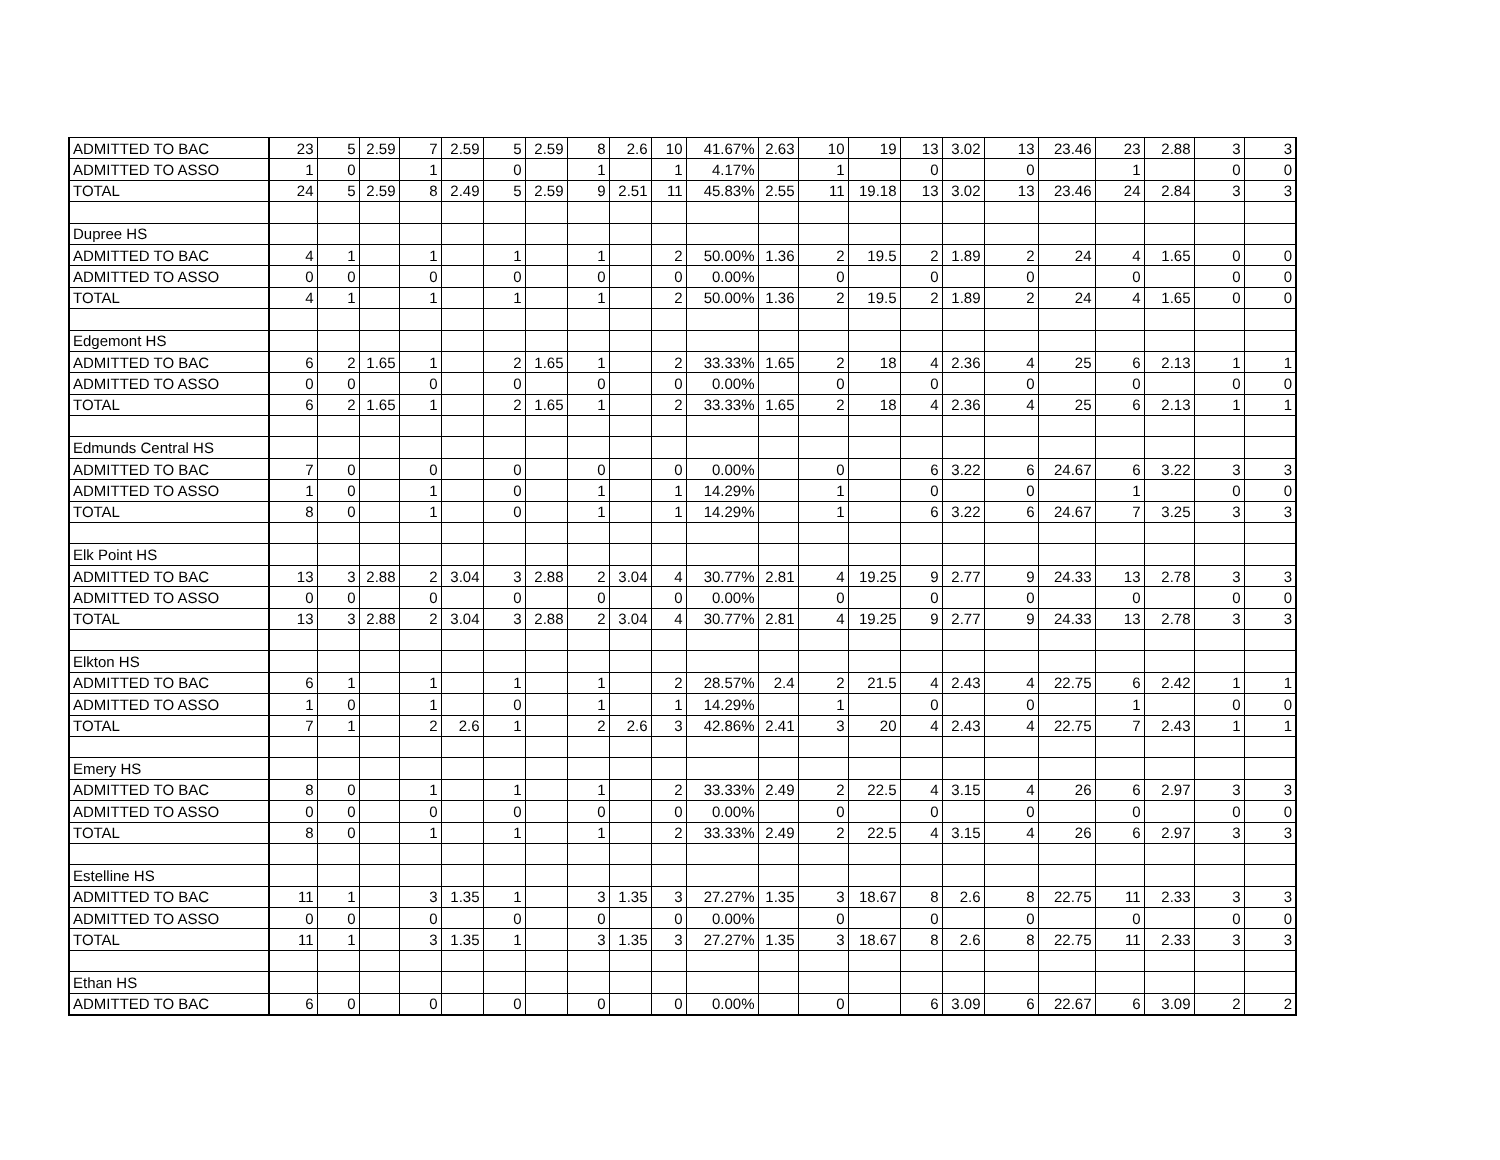| ADMITTED TO BAC | 23 | 5 | 2.59 | 7 | 2.59 | 5 | 2.59 | 8 | 2.6 | 10 | 41.67% | 2.63 | 10 | 19 | 13 | 3.02 | 13 | 23.46 | 23 | 2.88 | 3 | 3 |
| ADMITTED TO ASSO | 1 | 0 | | 1 | | 0 | | 1 | | 1 | 4.17% | | 1 | | 0 | | 0 | | 1 | | 0 | 0 |
| TOTAL | 24 | 5 | 2.59 | 8 | 2.49 | 5 | 2.59 | 9 | 2.51 | 11 | 45.83% | 2.55 | 11 | 19.18 | 13 | 3.02 | 13 | 23.46 | 24 | 2.84 | 3 | 3 |
| Dupree HS | | | | | | | | | | | | | | | | | | | | | | |
| ADMITTED TO BAC | 4 | 1 | | 1 | | 1 | | 1 | | 2 | 50.00% | 1.36 | 2 | 19.5 | 2 | 1.89 | 2 | 24 | 4 | 1.65 | 0 | 0 |
| ADMITTED TO ASSO | 0 | 0 | | 0 | | 0 | | 0 | | 0 | 0.00% | | 0 | | 0 | | 0 | | 0 | | 0 | 0 |
| TOTAL | 4 | 1 | | 1 | | 1 | | 1 | | 2 | 50.00% | 1.36 | 2 | 19.5 | 2 | 1.89 | 2 | 24 | 4 | 1.65 | 0 | 0 |
| Edgemont HS | | | | | | | | | | | | | | | | | | | | | | |
| ADMITTED TO BAC | 6 | 2 | 1.65 | 1 | | 2 | 1.65 | 1 | | 2 | 33.33% | 1.65 | 2 | 18 | 4 | 2.36 | 4 | 25 | 6 | 2.13 | 1 | 1 |
| ADMITTED TO ASSO | 0 | 0 | | 0 | | 0 | | 0 | | 0 | 0.00% | | 0 | | 0 | | 0 | | 0 | | 0 | 0 |
| TOTAL | 6 | 2 | 1.65 | 1 | | 2 | 1.65 | 1 | | 2 | 33.33% | 1.65 | 2 | 18 | 4 | 2.36 | 4 | 25 | 6 | 2.13 | 1 | 1 |
| Edmunds Central HS | | | | | | | | | | | | | | | | | | | | | | |
| ADMITTED TO BAC | 7 | 0 | | 0 | | 0 | | 0 | | 0 | 0.00% | | 0 | | 6 | 3.22 | 6 | 24.67 | 6 | 3.22 | 3 | 3 |
| ADMITTED TO ASSO | 1 | 0 | | 1 | | 0 | | 1 | | 1 | 14.29% | | 1 | | 0 | | 0 | | 1 | | 0 | 0 |
| TOTAL | 8 | 0 | | 1 | | 0 | | 1 | | 1 | 14.29% | | 1 | | 6 | 3.22 | 6 | 24.67 | 7 | 3.25 | 3 | 3 |
| Elk Point HS | | | | | | | | | | | | | | | | | | | | | | |
| ADMITTED TO BAC | 13 | 3 | 2.88 | 2 | 3.04 | 3 | 2.88 | 2 | 3.04 | 4 | 30.77% | 2.81 | 4 | 19.25 | 9 | 2.77 | 9 | 24.33 | 13 | 2.78 | 3 | 3 |
| ADMITTED TO ASSO | 0 | 0 | | 0 | | 0 | | 0 | | 0 | 0.00% | | 0 | | 0 | | 0 | | 0 | | 0 | 0 |
| TOTAL | 13 | 3 | 2.88 | 2 | 3.04 | 3 | 2.88 | 2 | 3.04 | 4 | 30.77% | 2.81 | 4 | 19.25 | 9 | 2.77 | 9 | 24.33 | 13 | 2.78 | 3 | 3 |
| Elkton HS | | | | | | | | | | | | | | | | | | | | | | |
| ADMITTED TO BAC | 6 | 1 | | 1 | | 1 | | 1 | | 2 | 28.57% | 2.4 | 2 | 21.5 | 4 | 2.43 | 4 | 22.75 | 6 | 2.42 | 1 | 1 |
| ADMITTED TO ASSO | 1 | 0 | | 1 | | 0 | | 1 | | 1 | 14.29% | | 1 | | 0 | | 0 | | 1 | | 0 | 0 |
| TOTAL | 7 | 1 | | 2 | 2.6 | 1 | | 2 | 2.6 | 3 | 42.86% | 2.41 | 3 | 20 | 4 | 2.43 | 4 | 22.75 | 7 | 2.43 | 1 | 1 |
| Emery HS | | | | | | | | | | | | | | | | | | | | | | |
| ADMITTED TO BAC | 8 | 0 | | 1 | | 1 | | 1 | | 2 | 33.33% | 2.49 | 2 | 22.5 | 4 | 3.15 | 4 | 26 | 6 | 2.97 | 3 | 3 |
| ADMITTED TO ASSO | 0 | 0 | | 0 | | 0 | | 0 | | 0 | 0.00% | | 0 | | 0 | | 0 | | 0 | | 0 | 0 |
| TOTAL | 8 | 0 | | 1 | | 1 | | 1 | | 2 | 33.33% | 2.49 | 2 | 22.5 | 4 | 3.15 | 4 | 26 | 6 | 2.97 | 3 | 3 |
| Estelline HS | | | | | | | | | | | | | | | | | | | | | | |
| ADMITTED TO BAC | 11 | 1 | | 3 | 1.35 | 1 | | 3 | 1.35 | 3 | 27.27% | 1.35 | 3 | 18.67 | 8 | 2.6 | 8 | 22.75 | 11 | 2.33 | 3 | 3 |
| ADMITTED TO ASSO | 0 | 0 | | 0 | | 0 | | 0 | | 0 | 0.00% | | 0 | | 0 | | 0 | | 0 | | 0 | 0 |
| TOTAL | 11 | 1 | | 3 | 1.35 | 1 | | 3 | 1.35 | 3 | 27.27% | 1.35 | 3 | 18.67 | 8 | 2.6 | 8 | 22.75 | 11 | 2.33 | 3 | 3 |
| Ethan HS | | | | | | | | | | | | | | | | | | | | | | |
| ADMITTED TO BAC | 6 | 0 | | 0 | | 0 | | 0 | | 0 | 0.00% | | 0 | | 6 | 3.09 | 6 | 22.67 | 6 | 3.09 | 2 | 2 |